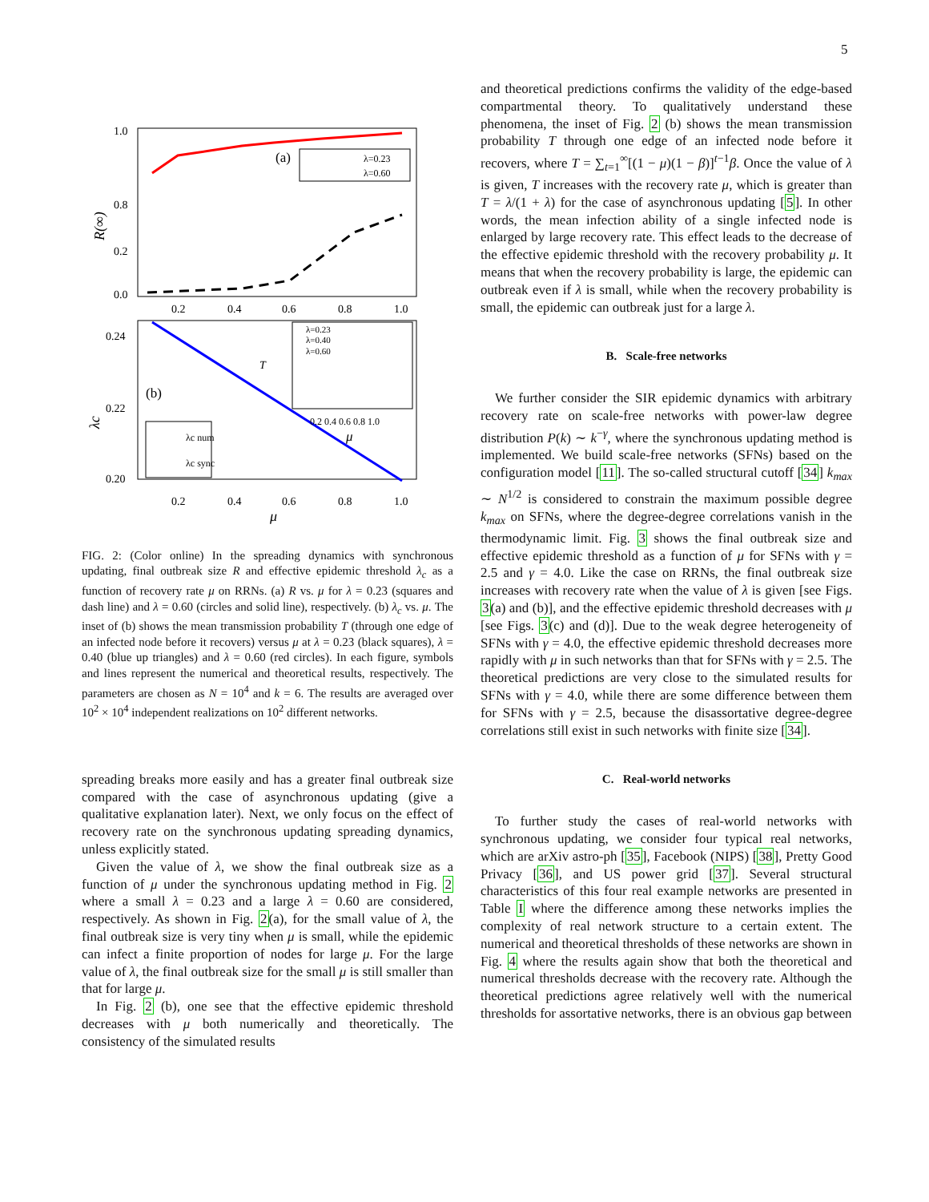5
1.0
0.8
0.2
0.0
R(∞)
(a)
λ=0.23
λ=0.60
0.2
0.4
0.6
0.8
1.0
0.24
0.22
0.20
λc
(b)
λc num
λc sync
λ=0.23
λ=0.40
λ=0.60
T
0.2 0.4 0.6 0.8 1.0
μ
0.2
0.4
0.6
0.8
1.0
μ
FIG. 2: (Color online) In the spreading dynamics with synchronous updating, final outbreak size R and effective epidemic threshold λ<sub>c</sub> as a function of recovery rate μ on RRNs. (a) R vs. μ for λ = 0.23 (squares and dash line) and λ = 0.60 (circles and solid line), respectively. (b) λ<sub>c</sub> vs. μ. The inset of (b) shows the mean transmission probability T (through one edge of an infected node before it recovers) versus μ at λ = 0.23 (black squares), λ = 0.40 (blue up triangles) and λ = 0.60 (red circles). In each figure, symbols and lines represent the numerical and theoretical results, respectively. The parameters are chosen as N = 10<sup>4</sup> and k = 6. The results are averaged over 10<sup>2</sup> × 10<sup>4</sup> independent realizations on 10<sup>2</sup> different networks.
spreading breaks more easily and has a greater final outbreak size compared with the case of asynchronous updating (give a qualitative explanation later). Next, we only focus on the effect of recovery rate on the synchronous updating spreading dynamics, unless explicitly stated.
Given the value of λ, we show the final outbreak size as a function of μ under the synchronous updating method in Fig. 2 where a small λ = 0.23 and a large λ = 0.60 are considered, respectively. As shown in Fig. 2(a), for the small value of λ, the final outbreak size is very tiny when μ is small, while the epidemic can infect a finite proportion of nodes for large μ. For the large value of λ, the final outbreak size for the small μ is still smaller than that for large μ.
In Fig. 2 (b), one see that the effective epidemic threshold decreases with μ both numerically and theoretically. The consistency of the simulated results
and theoretical predictions confirms the validity of the edge-based compartmental theory. To qualitatively understand these phenomena, the inset of Fig. 2 (b) shows the mean transmission probability T through one edge of an infected node before it recovers, where T = ∑<sub>t=1</sub><sup>∞</sup>[(1 − μ)(1 − β)]<sup>t−1</sup>β. Once the value of λ is given, T increases with the recovery rate μ, which is greater than T = λ/(1 + λ) for the case of asynchronous updating [5]. In other words, the mean infection ability of a single infected node is enlarged by large recovery rate. This effect leads to the decrease of the effective epidemic threshold with the recovery probability μ. It means that when the recovery probability is large, the epidemic can outbreak even if λ is small, while when the recovery probability is small, the epidemic can outbreak just for a large λ.
B. Scale-free networks
We further consider the SIR epidemic dynamics with arbitrary recovery rate on scale-free networks with power-law degree distribution P(k) ∼ k<sup>−γ</sup>, where the synchronous updating method is implemented. We build scale-free networks (SFNs) based on the configuration model [11]. The so-called structural cutoff [34] k<sub>max</sub> ∼ N<sup>1/2</sup> is considered to constrain the maximum possible degree k<sub>max</sub> on SFNs, where the degree-degree correlations vanish in the thermodynamic limit. Fig. 3 shows the final outbreak size and effective epidemic threshold as a function of μ for SFNs with γ = 2.5 and γ = 4.0. Like the case on RRNs, the final outbreak size increases with recovery rate when the value of λ is given [see Figs. 3(a) and (b)], and the effective epidemic threshold decreases with μ [see Figs. 3(c) and (d)]. Due to the weak degree heterogeneity of SFNs with γ = 4.0, the effective epidemic threshold decreases more rapidly with μ in such networks than that for SFNs with γ = 2.5. The theoretical predictions are very close to the simulated results for SFNs with γ = 4.0, while there are some difference between them for SFNs with γ = 2.5, because the disassortative degree-degree correlations still exist in such networks with finite size [34].
C. Real-world networks
To further study the cases of real-world networks with synchronous updating, we consider four typical real networks, which are arXiv astro-ph [35], Facebook (NIPS) [38], Pretty Good Privacy [36], and US power grid [37]. Several structural characteristics of this four real example networks are presented in Table I where the difference among these networks implies the complexity of real network structure to a certain extent. The numerical and theoretical thresholds of these networks are shown in Fig. 4 where the results again show that both the theoretical and numerical thresholds decrease with the recovery rate. Although the theoretical predictions agree relatively well with the numerical thresholds for assortative networks, there is an obvious gap between